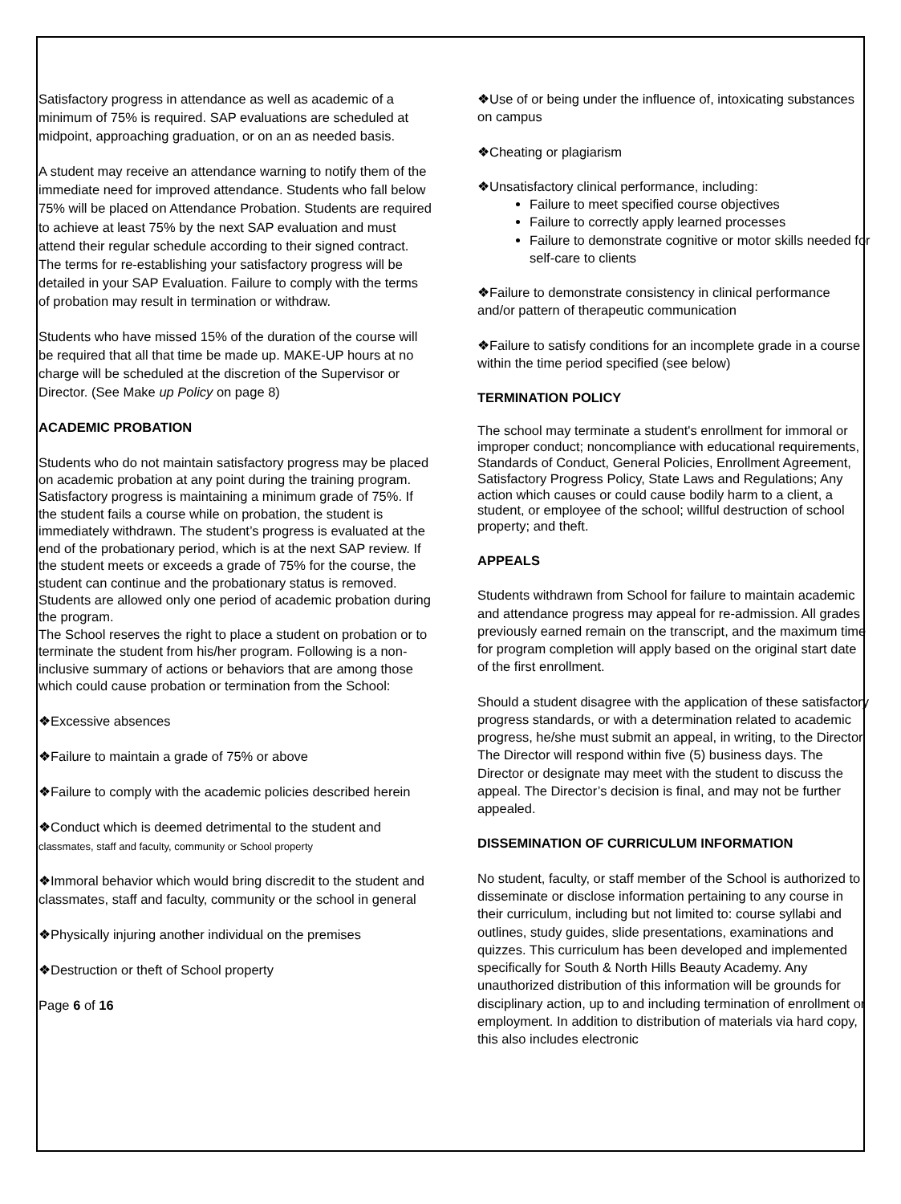Satisfactory progress in attendance as well as academic of a minimum of 75% is required. SAP evaluations are scheduled at midpoint, approaching graduation, or on an as needed basis.
A student may receive an attendance warning to notify them of the immediate need for improved attendance. Students who fall below 75% will be placed on Attendance Probation. Students are required to achieve at least 75% by the next SAP evaluation and must attend their regular schedule according to their signed contract. The terms for re-establishing your satisfactory progress will be detailed in your SAP Evaluation. Failure to comply with the terms of probation may result in termination or withdraw.
Students who have missed 15% of the duration of the course will be required that all that time be made up. MAKE-UP hours at no charge will be scheduled at the discretion of the Supervisor or Director. (See Make up Policy on page 8)
ACADEMIC PROBATION
Students who do not maintain satisfactory progress may be placed on academic probation at any point during the training program. Satisfactory progress is maintaining a minimum grade of 75%. If the student fails a course while on probation, the student is immediately withdrawn. The student’s progress is evaluated at the end of the probationary period, which is at the next SAP review. If the student meets or exceeds a grade of 75% for the course, the student can continue and the probationary status is removed. Students are allowed only one period of academic probation during the program.
The School reserves the right to place a student on probation or to terminate the student from his/her program. Following is a non-inclusive summary of actions or behaviors that are among those which could cause probation or termination from the School:
❖Excessive absences
❖Failure to maintain a grade of 75% or above
❖Failure to comply with the academic policies described herein
❖Conduct which is deemed detrimental to the student and classmates, staff and faculty, community or School property
❖Immoral behavior which would bring discredit to the student and classmates, staff and faculty, community or the school in general
❖Physically injuring another individual on the premises
❖Destruction or theft of School property
Page 6 of 16
❖Use of or being under the influence of, intoxicating substances on campus
❖Cheating or plagiarism
❖Unsatisfactory clinical performance, including:
Failure to meet specified course objectives
Failure to correctly apply learned processes
Failure to demonstrate cognitive or motor skills needed for self-care to clients
❖Failure to demonstrate consistency in clinical performance and/or pattern of therapeutic communication
❖Failure to satisfy conditions for an incomplete grade in a course within the time period specified (see below)
TERMINATION POLICY
The school may terminate a student's enrollment for immoral or improper conduct; noncompliance with educational requirements, Standards of Conduct, General Policies, Enrollment Agreement, Satisfactory Progress Policy, State Laws and Regulations; Any action which causes or could cause bodily harm to a client, a student, or employee of the school; willful destruction of school property; and theft.
APPEALS
Students withdrawn from School for failure to maintain academic and attendance progress may appeal for re-admission. All grades previously earned remain on the transcript, and the maximum time for program completion will apply based on the original start date of the first enrollment.
Should a student disagree with the application of these satisfactory progress standards, or with a determination related to academic progress, he/she must submit an appeal, in writing, to the Director. The Director will respond within five (5) business days. The Director or designate may meet with the student to discuss the appeal. The Director’s decision is final, and may not be further appealed.
DISSEMINATION OF CURRICULUM INFORMATION
No student, faculty, or staff member of the School is authorized to disseminate or disclose information pertaining to any course in their curriculum, including but not limited to: course syllabi and outlines, study guides, slide presentations, examinations and quizzes. This curriculum has been developed and implemented specifically for South & North Hills Beauty Academy. Any unauthorized distribution of this information will be grounds for disciplinary action, up to and including termination of enrollment or employment. In addition to distribution of materials via hard copy, this also includes electronic